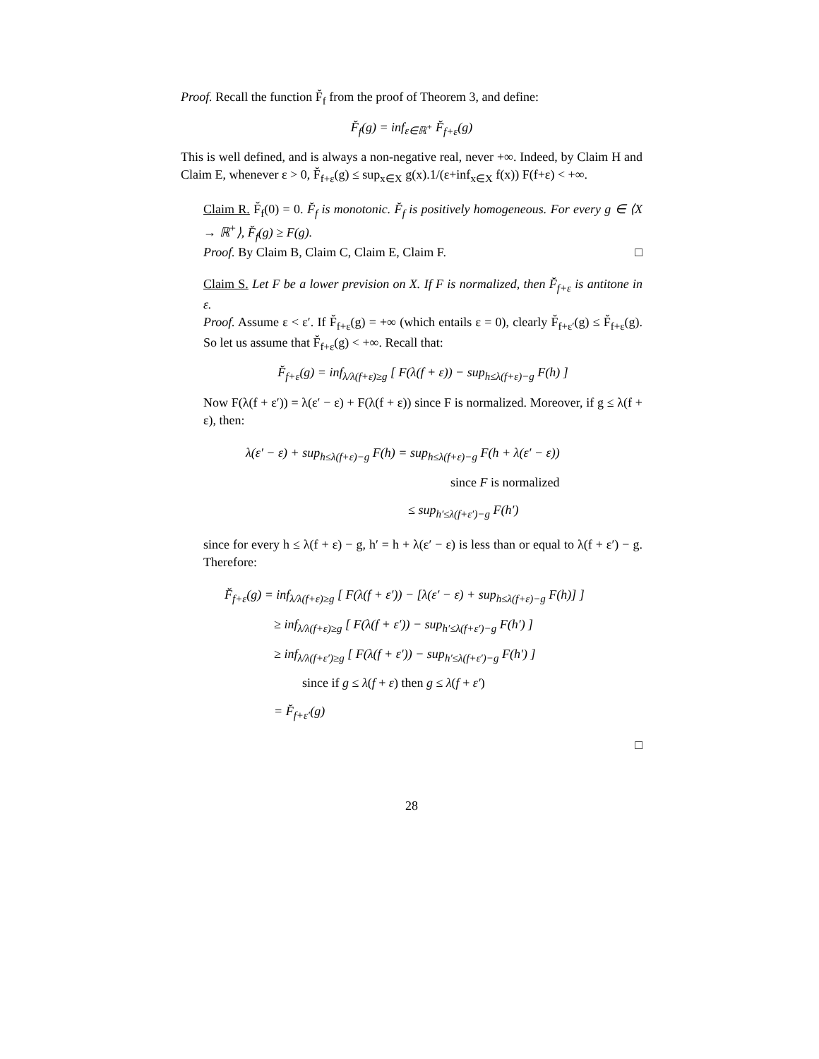Proof. Recall the function F̆<sub>f</sub> from the proof of Theorem 3, and define:
F̆<sub>f</sub>(g) = inf<sub>ε∈ℝ<sup>+</sup></sub> F̆<sub>f+ε</sub>(g)
This is well defined, and is always a non-negative real, never +∞. Indeed, by Claim H and Claim E, whenever ε > 0, F̆<sub>f+ε</sub>(g) ≤ sup<sub>x∈X</sub> g(x).1/(ε+inf<sub>x∈X</sub> f(x)) F(f+ε) < +∞.
Claim R. F̆<sub>f</sub>(0) = 0. F̆<sub>f</sub> is monotonic. F̆<sub>f</sub> is positively homogeneous. For every g ∈ ⟨X → ℝ<sup>+</sup>⟩, F̆<sub>f</sub>(g) ≥ F(g).
Proof. By Claim B, Claim C, Claim E, Claim F. □
Claim S. Let F be a lower prevision on X. If F is normalized, then F̆<sub>f+ε</sub> is antitone in ε.
Proof. Assume ε < ε′. If F̆<sub>f+ε</sub>(g) = +∞ (which entails ε = 0), clearly F̆<sub>f+ε′</sub>(g) ≤ F̆<sub>f+ε</sub>(g). So let us assume that F̆<sub>f+ε</sub>(g) < +∞. Recall that:
F̆<sub>f+ε</sub>(g) = inf<sub>λ/λ(f+ε)≥g</sub> [ F(λ(f + ε)) − sup<sub>h≤λ(f+ε)−g</sub> F(h) ]
Now F(λ(f + ε′)) = λ(ε′ − ε) + F(λ(f + ε)) since F is normalized. Moreover, if g ≤ λ(f + ε), then:
λ(ε′ − ε) + sup<sub>h≤λ(f+ε)−g</sub> F(h) = sup<sub>h≤λ(f+ε)−g</sub> F(h + λ(ε′ − ε))
since F is normalized
≤ sup<sub>h′≤λ(f+ε′)−g</sub> F(h′)
since for every h ≤ λ(f + ε) − g, h′ = h + λ(ε′ − ε) is less than or equal to λ(f + ε′) − g. Therefore:
F̆<sub>f+ε</sub>(g) = inf<sub>λ/λ(f+ε)≥g</sub> [ F(λ(f + ε′)) − [λ(ε′ − ε) + sup<sub>h≤λ(f+ε)−g</sub> F(h)] ]
≥ inf<sub>λ/λ(f+ε)≥g</sub> [ F(λ(f + ε′)) − sup<sub>h′≤λ(f+ε′)−g</sub> F(h′) ]
≥ inf<sub>λ/λ(f+ε′)≥g</sub> [ F(λ(f + ε′)) − sup<sub>h′≤λ(f+ε′)−g</sub> F(h′) ]
since if g ≤ λ(f + ε) then g ≤ λ(f + ε′)
= F̆<sub>f+ε′</sub>(g)
□
28